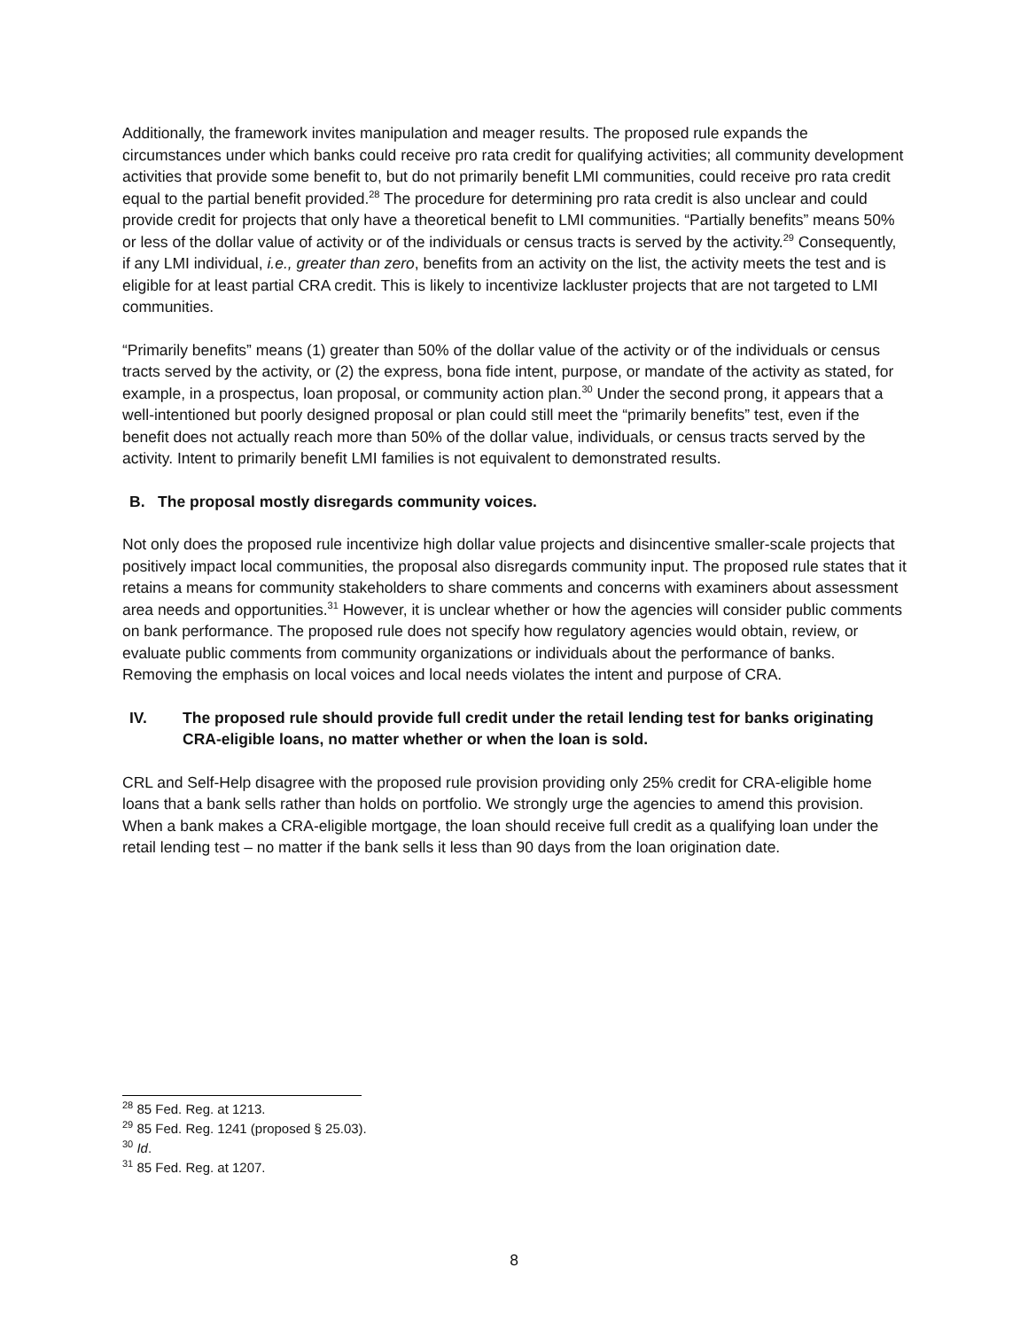Additionally, the framework invites manipulation and meager results. The proposed rule expands the circumstances under which banks could receive pro rata credit for qualifying activities; all community development activities that provide some benefit to, but do not primarily benefit LMI communities, could receive pro rata credit equal to the partial benefit provided.<sup>28</sup> The procedure for determining pro rata credit is also unclear and could provide credit for projects that only have a theoretical benefit to LMI communities. “Partially benefits” means 50% or less of the dollar value of activity or of the individuals or census tracts is served by the activity.<sup>29</sup> Consequently, if any LMI individual, i.e., greater than zero, benefits from an activity on the list, the activity meets the test and is eligible for at least partial CRA credit. This is likely to incentivize lackluster projects that are not targeted to LMI communities.
“Primarily benefits” means (1) greater than 50% of the dollar value of the activity or of the individuals or census tracts served by the activity, or (2) the express, bona fide intent, purpose, or mandate of the activity as stated, for example, in a prospectus, loan proposal, or community action plan.<sup>30</sup> Under the second prong, it appears that a well-intentioned but poorly designed proposal or plan could still meet the “primarily benefits” test, even if the benefit does not actually reach more than 50% of the dollar value, individuals, or census tracts served by the activity. Intent to primarily benefit LMI families is not equivalent to demonstrated results.
B. The proposal mostly disregards community voices.
Not only does the proposed rule incentivize high dollar value projects and disincentive smaller-scale projects that positively impact local communities, the proposal also disregards community input. The proposed rule states that it retains a means for community stakeholders to share comments and concerns with examiners about assessment area needs and opportunities.<sup>31</sup> However, it is unclear whether or how the agencies will consider public comments on bank performance. The proposed rule does not specify how regulatory agencies would obtain, review, or evaluate public comments from community organizations or individuals about the performance of banks. Removing the emphasis on local voices and local needs violates the intent and purpose of CRA.
IV. The proposed rule should provide full credit under the retail lending test for banks originating CRA-eligible loans, no matter whether or when the loan is sold.
CRL and Self-Help disagree with the proposed rule provision providing only 25% credit for CRA-eligible home loans that a bank sells rather than holds on portfolio. We strongly urge the agencies to amend this provision. When a bank makes a CRA-eligible mortgage, the loan should receive full credit as a qualifying loan under the retail lending test – no matter if the bank sells it less than 90 days from the loan origination date.
<sup>28</sup> 85 Fed. Reg. at 1213.
<sup>29</sup> 85 Fed. Reg. 1241 (proposed § 25.03).
<sup>30</sup> Id.
<sup>31</sup> 85 Fed. Reg. at 1207.
8